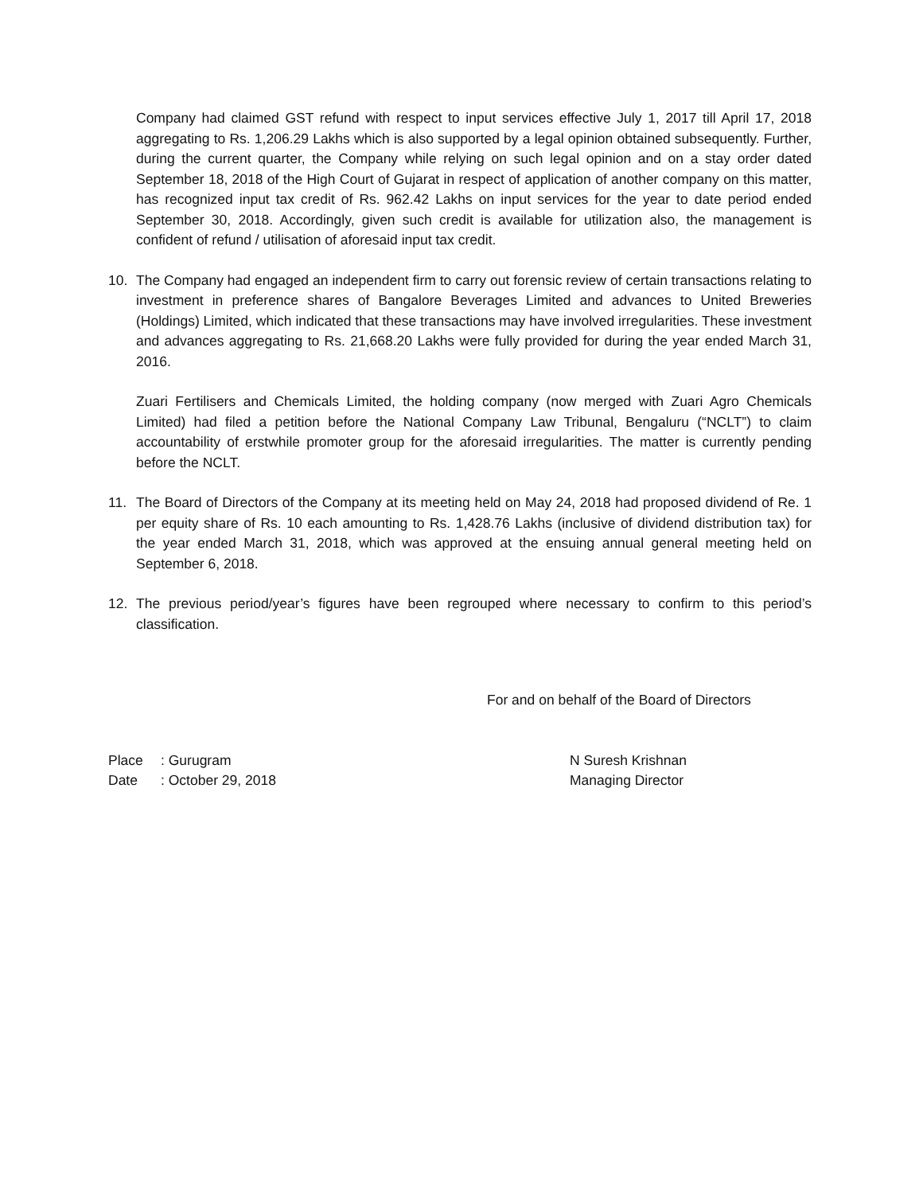Company had claimed GST refund with respect to input services effective July 1, 2017 till April 17, 2018 aggregating to Rs. 1,206.29 Lakhs which is also supported by a legal opinion obtained subsequently. Further, during the current quarter, the Company while relying on such legal opinion and on a stay order dated September 18, 2018 of the High Court of Gujarat in respect of application of another company on this matter, has recognized input tax credit of Rs. 962.42 Lakhs on input services for the year to date period ended September 30, 2018. Accordingly, given such credit is available for utilization also, the management is confident of refund / utilisation of aforesaid input tax credit.
10. The Company had engaged an independent firm to carry out forensic review of certain transactions relating to investment in preference shares of Bangalore Beverages Limited and advances to United Breweries (Holdings) Limited, which indicated that these transactions may have involved irregularities. These investment and advances aggregating to Rs. 21,668.20 Lakhs were fully provided for during the year ended March 31, 2016.
Zuari Fertilisers and Chemicals Limited, the holding company (now merged with Zuari Agro Chemicals Limited) had filed a petition before the National Company Law Tribunal, Bengaluru (“NCLT”) to claim accountability of erstwhile promoter group for the aforesaid irregularities. The matter is currently pending before the NCLT.
11. The Board of Directors of the Company at its meeting held on May 24, 2018 had proposed dividend of Re. 1 per equity share of Rs. 10 each amounting to Rs. 1,428.76 Lakhs (inclusive of dividend distribution tax) for the year ended March 31, 2018, which was approved at the ensuing annual general meeting held on September 6, 2018.
12. The previous period/year’s figures have been regrouped where necessary to confirm to this period’s classification.
For and on behalf of the Board of Directors
Place: Gurugram
Date: October 29, 2018
N Suresh Krishnan
Managing Director